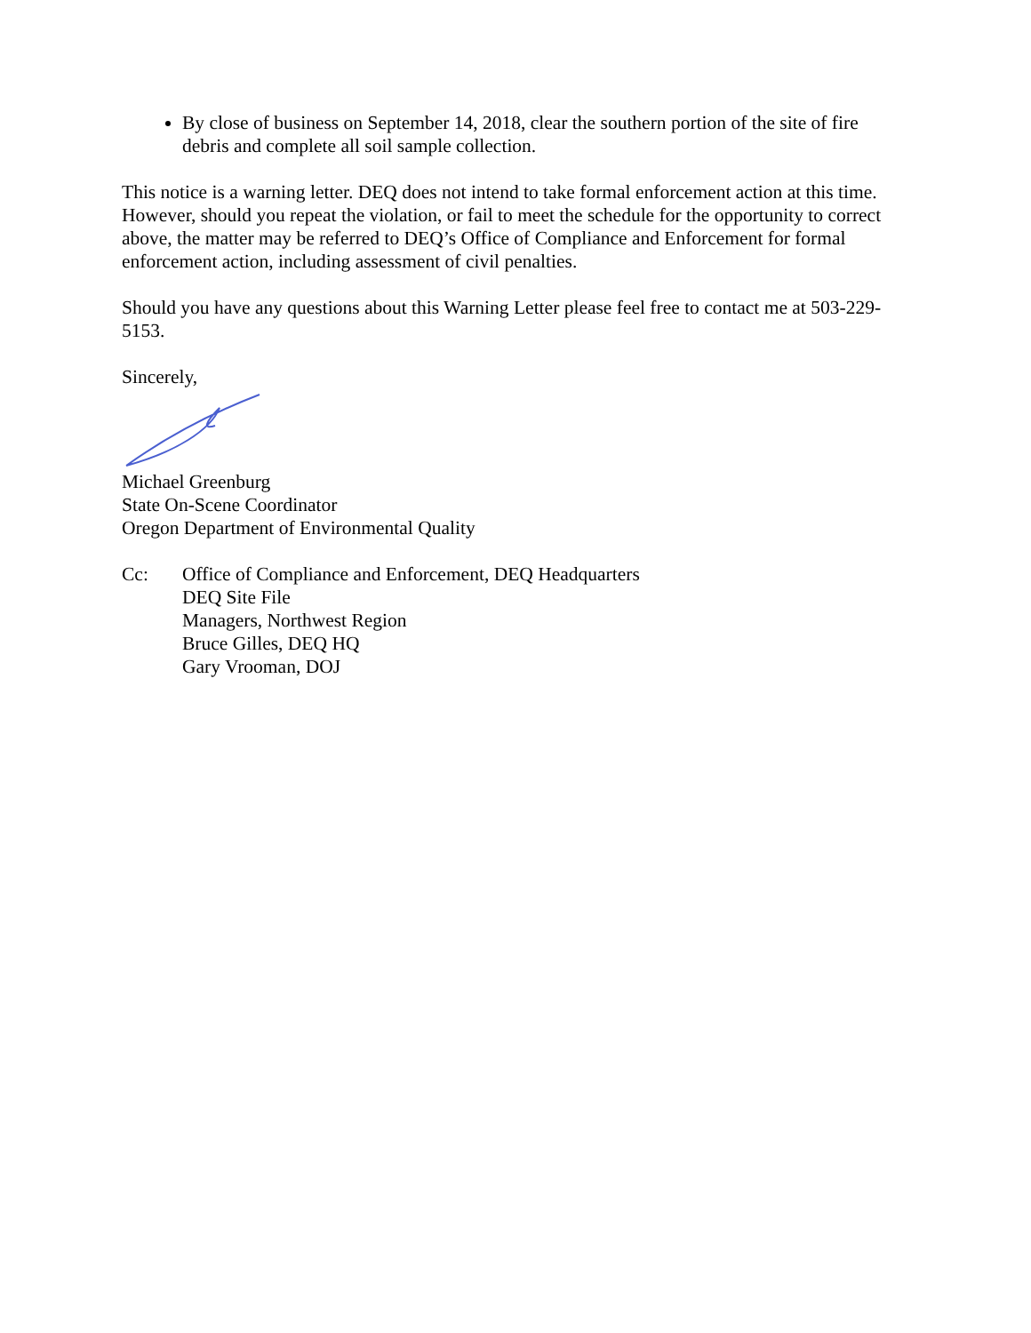By close of business on September 14, 2018, clear the southern portion of the site of fire debris and complete all soil sample collection.
This notice is a warning letter. DEQ does not intend to take formal enforcement action at this time. However, should you repeat the violation, or fail to meet the schedule for the opportunity to correct above, the matter may be referred to DEQ’s Office of Compliance and Enforcement for formal enforcement action, including assessment of civil penalties.
Should you have any questions about this Warning Letter please feel free to contact me at 503-229-5153.
Sincerely,
Michael Greenburg
State On-Scene Coordinator
Oregon Department of Environmental Quality
Cc: Office of Compliance and Enforcement, DEQ Headquarters
DEQ Site File
Managers, Northwest Region
Bruce Gilles, DEQ HQ
Gary Vrooman, DOJ